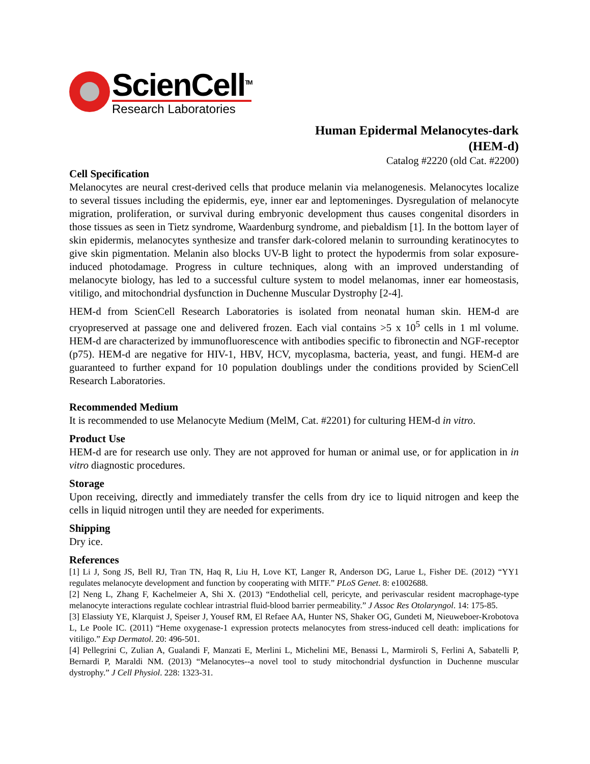ScienCell<sup>TM</sup>
Research Laboratories
Human Epidermal Melanocytes-dark
(HEM-d)
Catalog #2220 (old Cat. #2200)
Cell Specification
Melanocytes are neural crest-derived cells that produce melanin via melanogenesis. Melanocytes localize to several tissues including the epidermis, eye, inner ear and leptomeninges. Dysregulation of melanocyte migration, proliferation, or survival during embryonic development thus causes congenital disorders in those tissues as seen in Tietz syndrome, Waardenburg syndrome, and piebaldism [1]. In the bottom layer of skin epidermis, melanocytes synthesize and transfer dark-colored melanin to surrounding keratinocytes to give skin pigmentation. Melanin also blocks UV-B light to protect the hypodermis from solar exposure-induced photodamage. Progress in culture techniques, along with an improved understanding of melanocyte biology, has led to a successful culture system to model melanomas, inner ear homeostasis, vitiligo, and mitochondrial dysfunction in Duchenne Muscular Dystrophy [2-4].
HEM-d from ScienCell Research Laboratories is isolated from neonatal human skin. HEM-d are cryopreserved at passage one and delivered frozen. Each vial contains >5 x 10<sup>5</sup> cells in 1 ml volume. HEM-d are characterized by immunofluorescence with antibodies specific to fibronectin and NGF-receptor (p75). HEM-d are negative for HIV-1, HBV, HCV, mycoplasma, bacteria, yeast, and fungi. HEM-d are guaranteed to further expand for 10 population doublings under the conditions provided by ScienCell Research Laboratories.
Recommended Medium
It is recommended to use Melanocyte Medium (MelM, Cat. #2201) for culturing HEM-d in vitro.
Product Use
HEM-d are for research use only. They are not approved for human or animal use, or for application in in vitro diagnostic procedures.
Storage
Upon receiving, directly and immediately transfer the cells from dry ice to liquid nitrogen and keep the cells in liquid nitrogen until they are needed for experiments.
Shipping
Dry ice.
References
[1] Li J, Song JS, Bell RJ, Tran TN, Haq R, Liu H, Love KT, Langer R, Anderson DG, Larue L, Fisher DE. (2012) “YY1 regulates melanocyte development and function by cooperating with MITF.” PLoS Genet. 8: e1002688.
[2] Neng L, Zhang F, Kachelmeier A, Shi X. (2013) “Endothelial cell, pericyte, and perivascular resident macrophage-type melanocyte interactions regulate cochlear intrastrial fluid-blood barrier permeability.” J Assoc Res Otolaryngol. 14: 175-85.
[3] Elassiuty YE, Klarquist J, Speiser J, Yousef RM, El Refaee AA, Hunter NS, Shaker OG, Gundeti M, Nieuweboer-Krobotova L, Le Poole IC. (2011) “Heme oxygenase-1 expression protects melanocytes from stress-induced cell death: implications for vitiligo.” Exp Dermatol. 20: 496-501.
[4] Pellegrini C, Zulian A, Gualandi F, Manzati E, Merlini L, Michelini ME, Benassi L, Marmiroli S, Ferlini A, Sabatelli P, Bernardi P, Maraldi NM. (2013) “Melanocytes--a novel tool to study mitochondrial dysfunction in Duchenne muscular dystrophy.” J Cell Physiol. 228: 1323-31.